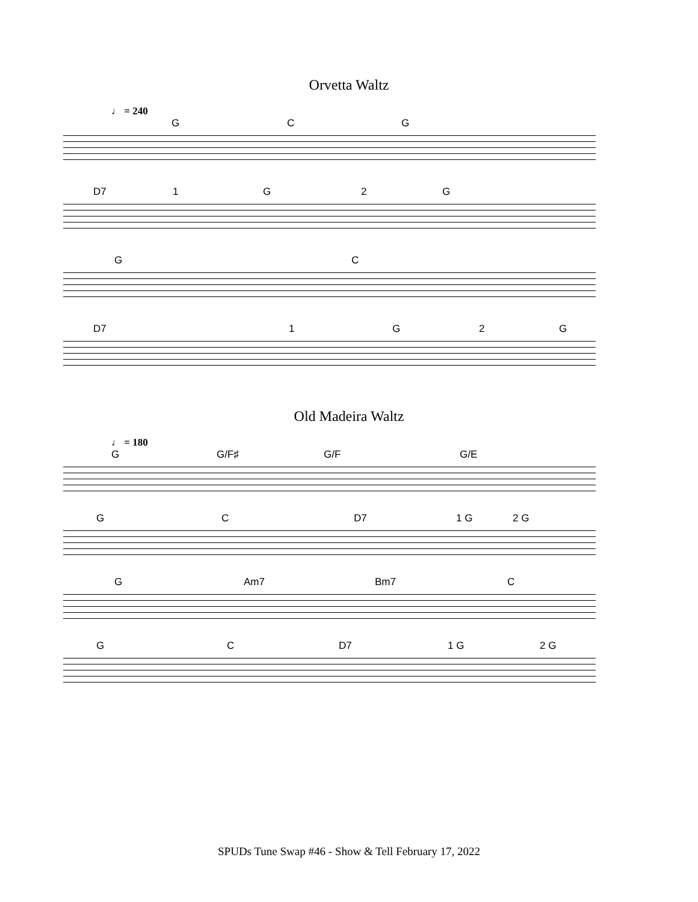Orvetta Waltz
♩ = 240
G C G
D7 1 G 2 G
G C
D7 1 G 2 G
Old Madeira Waltz
♩ = 180
G G/F♯ G/F G/E
G C D7 1 G 2 G
G Am7 Bm7 C
G C D7 1 G 2 G
SPUDs Tune Swap #46 - Show & Tell February 17, 2022